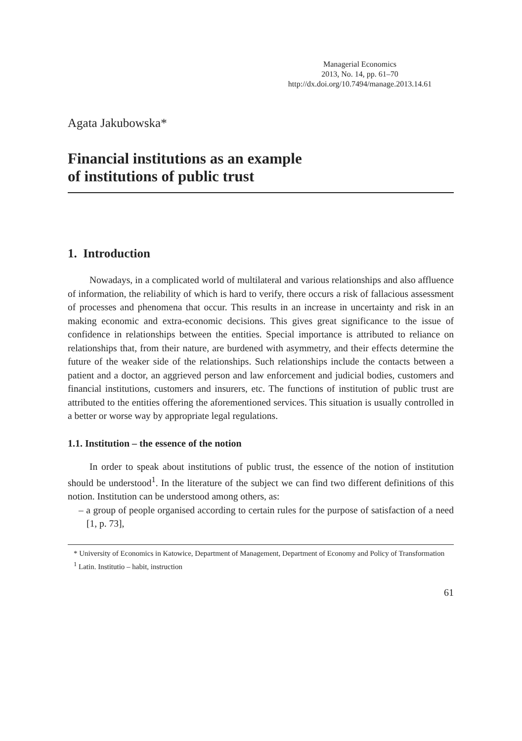Managerial Economics
2013, No. 14, pp. 61–70
http://dx.doi.org/10.7494/manage.2013.14.61
Agata Jakubowska*
Financial institutions as an example
of institutions of public trust
1. Introduction
Nowadays, in a complicated world of multilateral and various relationships and also affluence of information, the reliability of which is hard to verify, there occurs a risk of fallacious assessment of processes and phenomena that occur. This results in an increase in uncertainty and risk in an making economic and extra-economic decisions. This gives great significance to the issue of confidence in relationships between the entities. Special importance is attributed to reliance on relationships that, from their nature, are burdened with asymmetry, and their effects determine the future of the weaker side of the relationships. Such relationships include the contacts between a patient and a doctor, an aggrieved person and law enforcement and judicial bodies, customers and financial institutions, customers and insurers, etc. The functions of institution of public trust are attributed to the entities offering the aforementioned services. This situation is usually controlled in a better or worse way by appropriate legal regulations.
1.1. Institution – the essence of the notion
In order to speak about institutions of public trust, the essence of the notion of institution should be understood<sup>1</sup>. In the literature of the subject we can find two different definitions of this notion. Institution can be understood among others, as:
– a group of people organised according to certain rules for the purpose of satisfaction of a need [1, p. 73],
* University of Economics in Katowice, Department of Management, Department of Economy and Policy of Transformation
<sup>1</sup> Latin. Institutio – habit, instruction
61